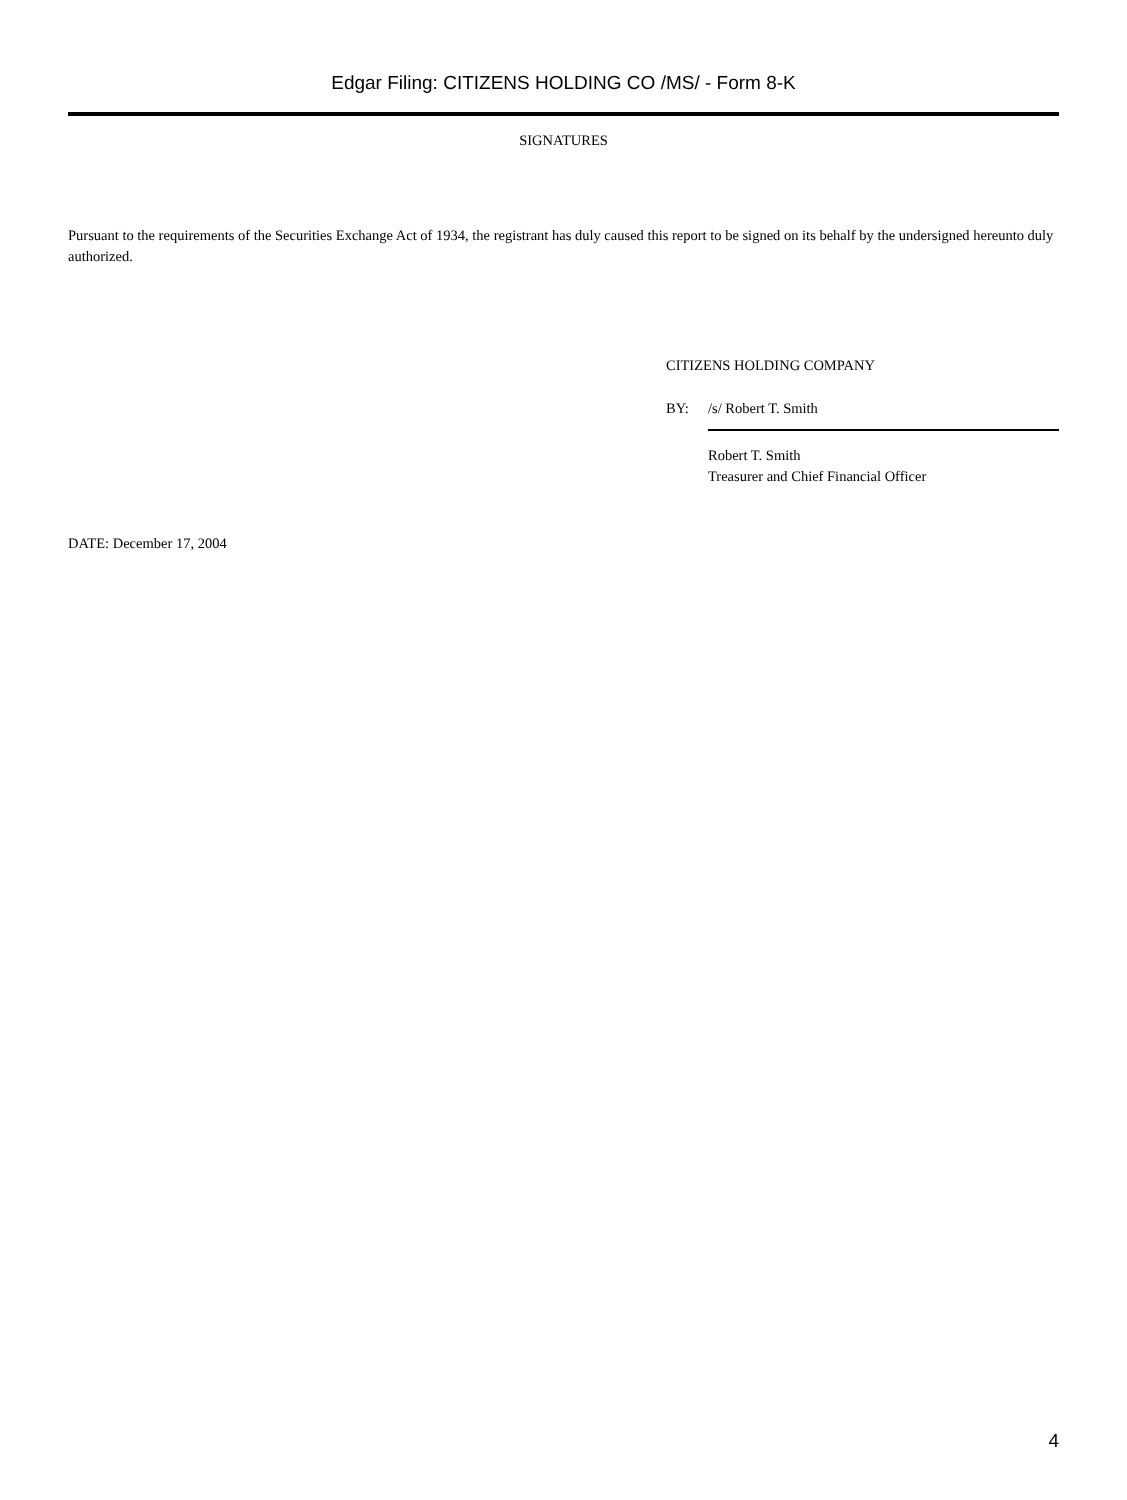Edgar Filing: CITIZENS HOLDING CO /MS/ - Form 8-K
SIGNATURES
Pursuant to the requirements of the Securities Exchange Act of 1934, the registrant has duly caused this report to be signed on its behalf by the undersigned hereunto duly authorized.
CITIZENS HOLDING COMPANY
BY: /s/ Robert T. Smith
Robert T. Smith
Treasurer and Chief Financial Officer
DATE: December 17, 2004
4